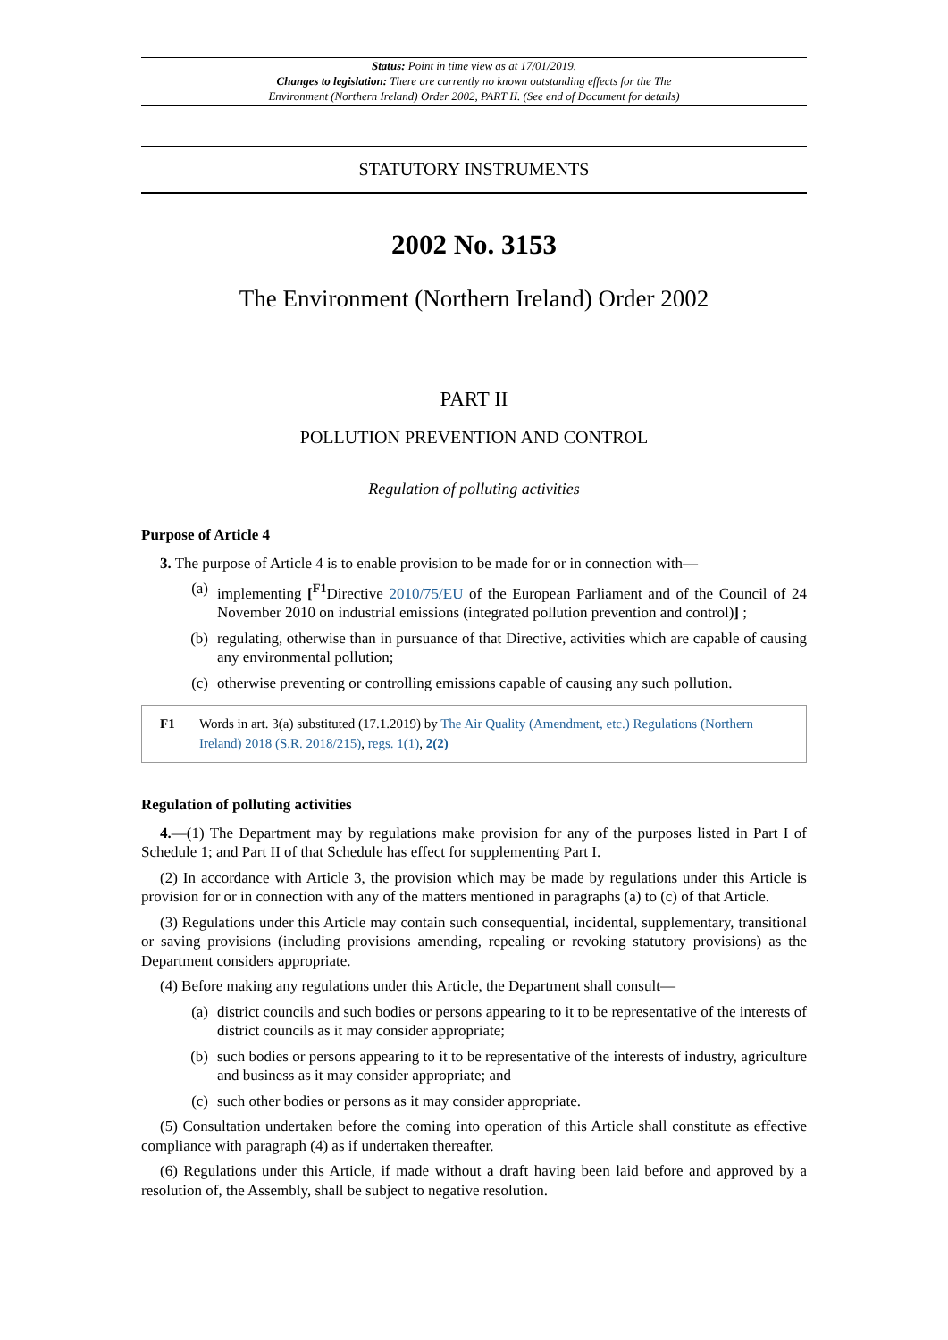Status: Point in time view as at 17/01/2019.
Changes to legislation: There are currently no known outstanding effects for the The
Environment (Northern Ireland) Order 2002, PART II. (See end of Document for details)
STATUTORY INSTRUMENTS
2002 No. 3153
The Environment (Northern Ireland) Order 2002
PART II
POLLUTION PREVENTION AND CONTROL
Regulation of polluting activities
Purpose of Article 4
3. The purpose of Article 4 is to enable provision to be made for or in connection with—
(a) implementing [<sup>F1</sup>Directive 2010/75/EU of the European Parliament and of the Council of 24 November 2010 on industrial emissions (integrated pollution prevention and control)] ;
(b) regulating, otherwise than in pursuance of that Directive, activities which are capable of causing any environmental pollution;
(c) otherwise preventing or controlling emissions capable of causing any such pollution.
F1 Words in art. 3(a) substituted (17.1.2019) by The Air Quality (Amendment, etc.) Regulations (Northern Ireland) 2018 (S.R. 2018/215), regs. 1(1), 2(2)
Regulation of polluting activities
4.—(1) The Department may by regulations make provision for any of the purposes listed in Part I of Schedule 1; and Part II of that Schedule has effect for supplementing Part I.
(2) In accordance with Article 3, the provision which may be made by regulations under this Article is provision for or in connection with any of the matters mentioned in paragraphs (a) to (c) of that Article.
(3) Regulations under this Article may contain such consequential, incidental, supplementary, transitional or saving provisions (including provisions amending, repealing or revoking statutory provisions) as the Department considers appropriate.
(4) Before making any regulations under this Article, the Department shall consult—
(a) district councils and such bodies or persons appearing to it to be representative of the interests of district councils as it may consider appropriate;
(b) such bodies or persons appearing to it to be representative of the interests of industry, agriculture and business as it may consider appropriate; and
(c) such other bodies or persons as it may consider appropriate.
(5) Consultation undertaken before the coming into operation of this Article shall constitute as effective compliance with paragraph (4) as if undertaken thereafter.
(6) Regulations under this Article, if made without a draft having been laid before and approved by a resolution of, the Assembly, shall be subject to negative resolution.